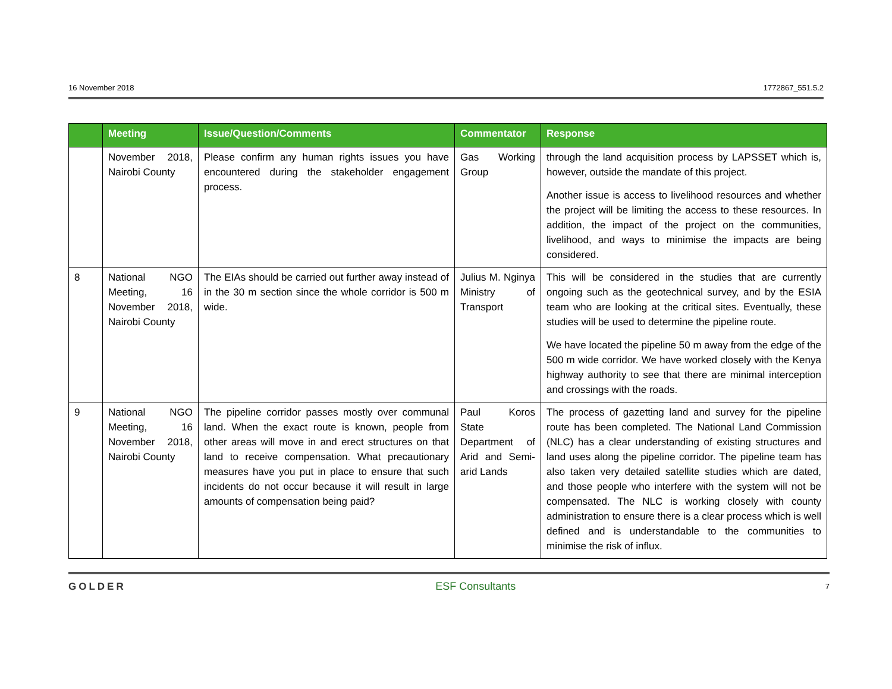16 November 2018 1772867_551.5.2
| | Meeting | Issue/Question/Comments | Commentator | Response |
| --- | --- | --- | --- | --- |
| | November 2018, Nairobi County | Please confirm any human rights issues you have encountered during the stakeholder engagement process. | Gas Working Group | through the land acquisition process by LAPSSET which is, however, outside the mandate of this project. Another issue is access to livelihood resources and whether the project will be limiting the access to these resources. In addition, the impact of the project on the communities, livelihood, and ways to minimise the impacts are being considered. |
| 8 | National NGO Meeting, 16 November 2018, Nairobi County | The EIAs should be carried out further away instead of in the 30 m section since the whole corridor is 500 m wide. | Julius M. Nginya Ministry of Transport | This will be considered in the studies that are currently ongoing such as the geotechnical survey, and by the ESIA team who are looking at the critical sites. Eventually, these studies will be used to determine the pipeline route. We have located the pipeline 50 m away from the edge of the 500 m wide corridor. We have worked closely with the Kenya highway authority to see that there are minimal interception and crossings with the roads. |
| 9 | National NGO Meeting, 16 November 2018, Nairobi County | The pipeline corridor passes mostly over communal land. When the exact route is known, people from other areas will move in and erect structures on that land to receive compensation. What precautionary measures have you put in place to ensure that such incidents do not occur because it will result in large amounts of compensation being paid? | Paul Koros State Department of Arid and Semi-arid Lands | The process of gazetting land and survey for the pipeline route has been completed. The National Land Commission (NLC) has a clear understanding of existing structures and land uses along the pipeline corridor. The pipeline team has also taken very detailed satellite studies which are dated, and those people who interfere with the system will not be compensated. The NLC is working closely with county administration to ensure there is a clear process which is well defined and is understandable to the communities to minimise the risk of influx. |
GOLDER ESF Consultants 7